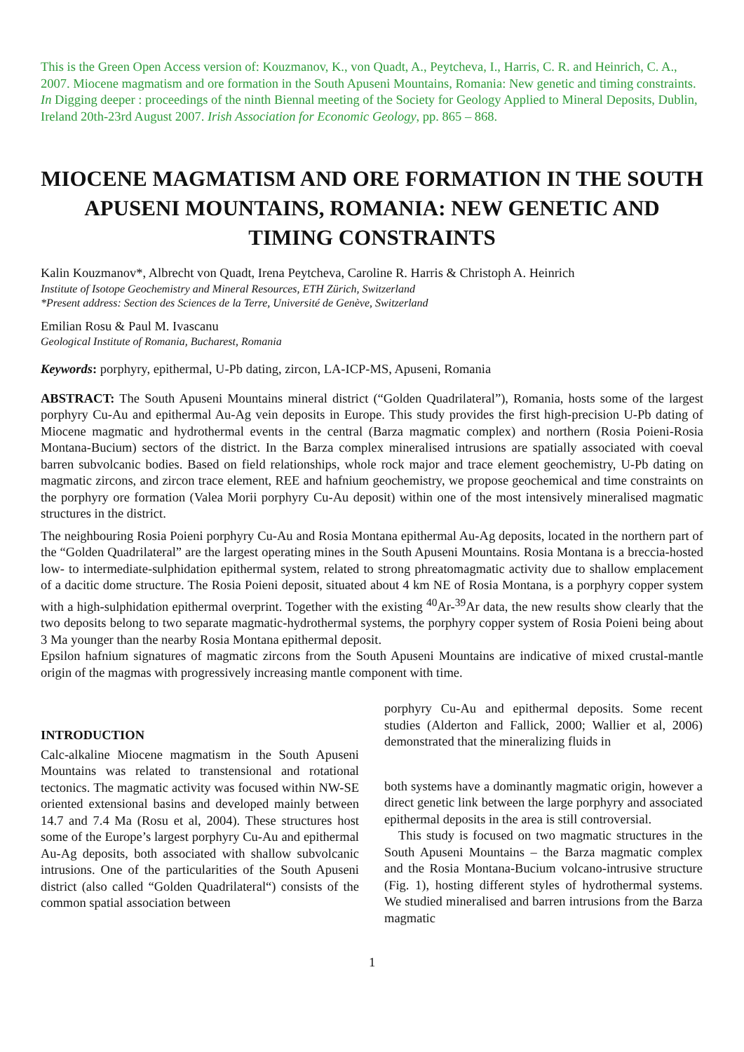This is the Green Open Access version of: Kouzmanov, K., von Quadt, A., Peytcheva, I., Harris, C. R. and Heinrich, C. A., 2007. Miocene magmatism and ore formation in the South Apuseni Mountains, Romania: New genetic and timing constraints. In Digging deeper : proceedings of the ninth Biennal meeting of the Society for Geology Applied to Mineral Deposits, Dublin, Ireland 20th-23rd August 2007. Irish Association for Economic Geology, pp. 865 – 868.
MIOCENE MAGMATISM AND ORE FORMATION IN THE SOUTH APUSENI MOUNTAINS, ROMANIA: NEW GENETIC AND TIMING CONSTRAINTS
Kalin Kouzmanov*, Albrecht von Quadt, Irena Peytcheva, Caroline R. Harris & Christoph A. Heinrich
Institute of Isotope Geochemistry and Mineral Resources, ETH Zürich, Switzerland
*Present address: Section des Sciences de la Terre, Université de Genève, Switzerland
Emilian Rosu & Paul M. Ivascanu
Geological Institute of Romania, Bucharest, Romania
Keywords: porphyry, epithermal, U-Pb dating, zircon, LA-ICP-MS, Apuseni, Romania
ABSTRACT: The South Apuseni Mountains mineral district (“Golden Quadrilateral”), Romania, hosts some of the largest porphyry Cu-Au and epithermal Au-Ag vein deposits in Europe. This study provides the first high-precision U-Pb dating of Miocene magmatic and hydrothermal events in the central (Barza magmatic complex) and northern (Rosia Poieni-Rosia Montana-Bucium) sectors of the district. In the Barza complex mineralised intrusions are spatially associated with coeval barren subvolcanic bodies. Based on field relationships, whole rock major and trace element geochemistry, U-Pb dating on magmatic zircons, and zircon trace element, REE and hafnium geochemistry, we propose geochemical and time constraints on the porphyry ore formation (Valea Morii porphyry Cu-Au deposit) within one of the most intensively mineralised magmatic structures in the district.
The neighbouring Rosia Poieni porphyry Cu-Au and Rosia Montana epithermal Au-Ag deposits, located in the northern part of the “Golden Quadrilateral” are the largest operating mines in the South Apuseni Mountains. Rosia Montana is a breccia-hosted low- to intermediate-sulphidation epithermal system, related to strong phreatomagmatic activity due to shallow emplacement of a dacitic dome structure. The Rosia Poieni deposit, situated about 4 km NE of Rosia Montana, is a porphyry copper system with a high-sulphidation epithermal overprint. Together with the existing <sup>40</sup>Ar-<sup>39</sup>Ar data, the new results show clearly that the two deposits belong to two separate magmatic-hydrothermal systems, the porphyry copper system of Rosia Poieni being about 3 Ma younger than the nearby Rosia Montana epithermal deposit.
Epsilon hafnium signatures of magmatic zircons from the South Apuseni Mountains are indicative of mixed crustal-mantle origin of the magmas with progressively increasing mantle component with time.
INTRODUCTION
Calc-alkaline Miocene magmatism in the South Apuseni Mountains was related to transtensional and rotational tectonics. The magmatic activity was focused within NW-SE oriented extensional basins and developed mainly between 14.7 and 7.4 Ma (Rosu et al, 2004). These structures host some of the Europe’s largest porphyry Cu-Au and epithermal Au-Ag deposits, both associated with shallow subvolcanic intrusions. One of the particularities of the South Apuseni district (also called “Golden Quadrilateral“) consists of the common spatial association between
porphyry Cu-Au and epithermal deposits. Some recent studies (Alderton and Fallick, 2000; Wallier et al, 2006) demonstrated that the mineralizing fluids in
both systems have a dominantly magmatic origin, however a direct genetic link between the large porphyry and associated epithermal deposits in the area is still controversial.
This study is focused on two magmatic structures in the South Apuseni Mountains – the Barza magmatic complex and the Rosia Montana-Bucium volcano-intrusive structure (Fig. 1), hosting different styles of hydrothermal systems. We studied mineralised and barren intrusions from the Barza magmatic
1